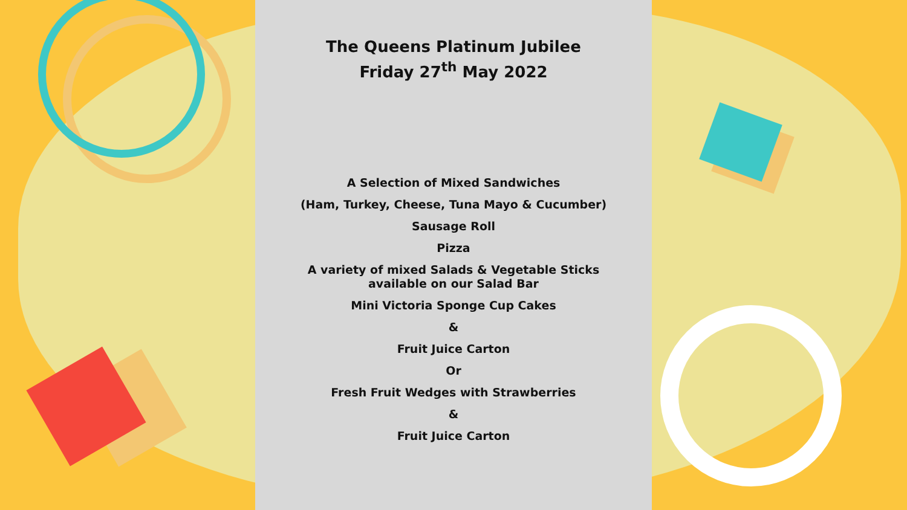The Queens Platinum Jubilee
Friday 27<sup>th</sup> May 2022
A Selection of Mixed Sandwiches
(Ham, Turkey, Cheese, Tuna Mayo & Cucumber)
Sausage Roll
Pizza
A variety of mixed Salads & Vegetable Sticks
available on our Salad Bar
Mini Victoria Sponge Cup Cakes
&
Fruit Juice Carton
Or
Fresh Fruit Wedges with Strawberries
&
Fruit Juice Carton